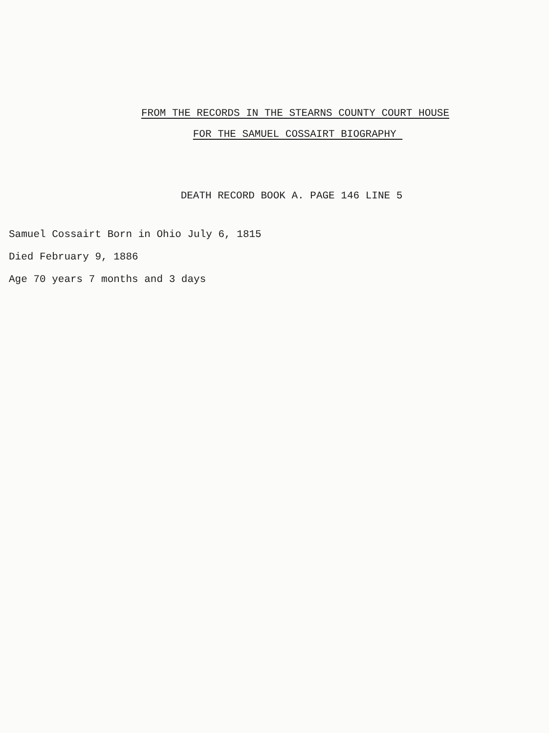FROM THE RECORDS IN THE STEARNS COUNTY COURT HOUSE
FOR THE SAMUEL COSSAIRT BIOGRAPHY
DEATH RECORD BOOK A. PAGE 146 LINE 5
Samuel Cossairt Born in Ohio July 6, 1815
Died February 9, 1886
Age 70 years 7 months and 3 days